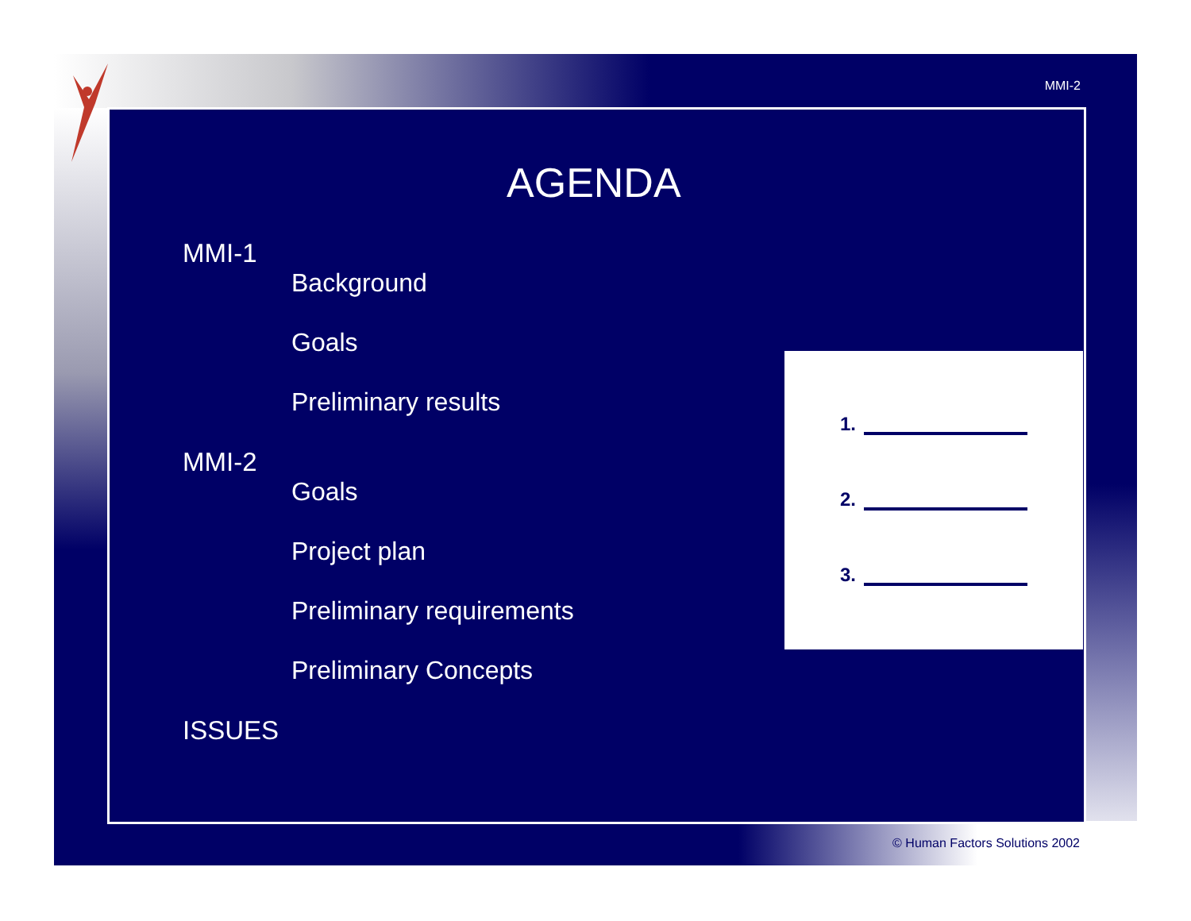MMI-2
AGENDA
MMI-1
Background
Goals
Preliminary results
MMI-2
Goals
Project plan
Preliminary requirements
Preliminary Concepts
ISSUES
1.
2.
3.
© Human Factors Solutions 2002